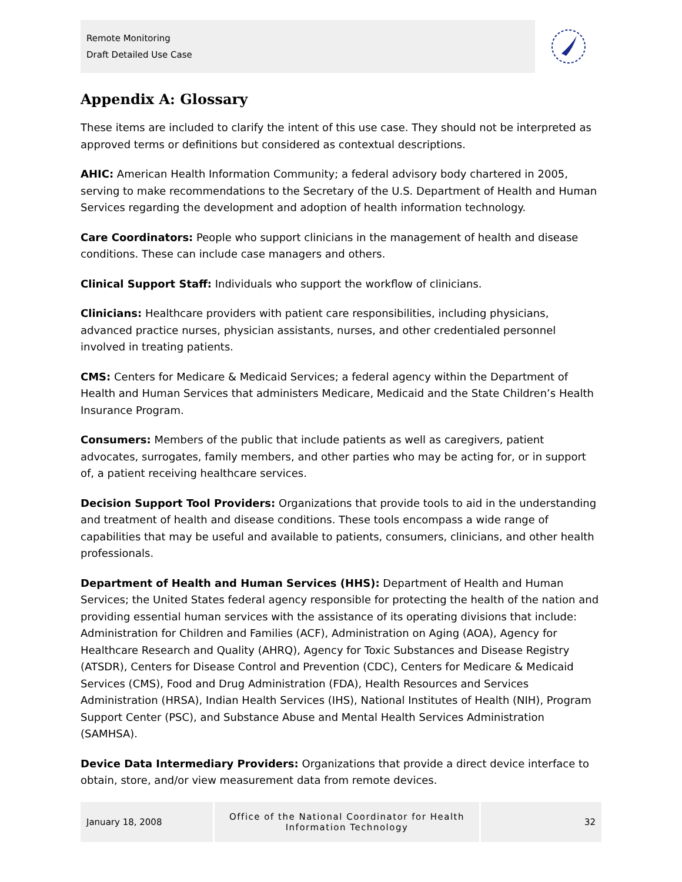Remote Monitoring
Draft Detailed Use Case
Appendix A: Glossary
These items are included to clarify the intent of this use case. They should not be interpreted as approved terms or definitions but considered as contextual descriptions.
AHIC: American Health Information Community; a federal advisory body chartered in 2005, serving to make recommendations to the Secretary of the U.S. Department of Health and Human Services regarding the development and adoption of health information technology.
Care Coordinators: People who support clinicians in the management of health and disease conditions. These can include case managers and others.
Clinical Support Staff: Individuals who support the workflow of clinicians.
Clinicians: Healthcare providers with patient care responsibilities, including physicians, advanced practice nurses, physician assistants, nurses, and other credentialed personnel involved in treating patients.
CMS: Centers for Medicare & Medicaid Services; a federal agency within the Department of Health and Human Services that administers Medicare, Medicaid and the State Children’s Health Insurance Program.
Consumers: Members of the public that include patients as well as caregivers, patient advocates, surrogates, family members, and other parties who may be acting for, or in support of, a patient receiving healthcare services.
Decision Support Tool Providers: Organizations that provide tools to aid in the understanding and treatment of health and disease conditions. These tools encompass a wide range of capabilities that may be useful and available to patients, consumers, clinicians, and other health professionals.
Department of Health and Human Services (HHS): Department of Health and Human Services; the United States federal agency responsible for protecting the health of the nation and providing essential human services with the assistance of its operating divisions that include: Administration for Children and Families (ACF), Administration on Aging (AOA), Agency for Healthcare Research and Quality (AHRQ), Agency for Toxic Substances and Disease Registry (ATSDR), Centers for Disease Control and Prevention (CDC), Centers for Medicare & Medicaid Services (CMS), Food and Drug Administration (FDA), Health Resources and Services Administration (HRSA), Indian Health Services (IHS), National Institutes of Health (NIH), Program Support Center (PSC), and Substance Abuse and Mental Health Services Administration (SAMHSA).
Device Data Intermediary Providers: Organizations that provide a direct device interface to obtain, store, and/or view measurement data from remote devices.
January 18, 2008 Office of the National Coordinator for Health
Information Technology
32